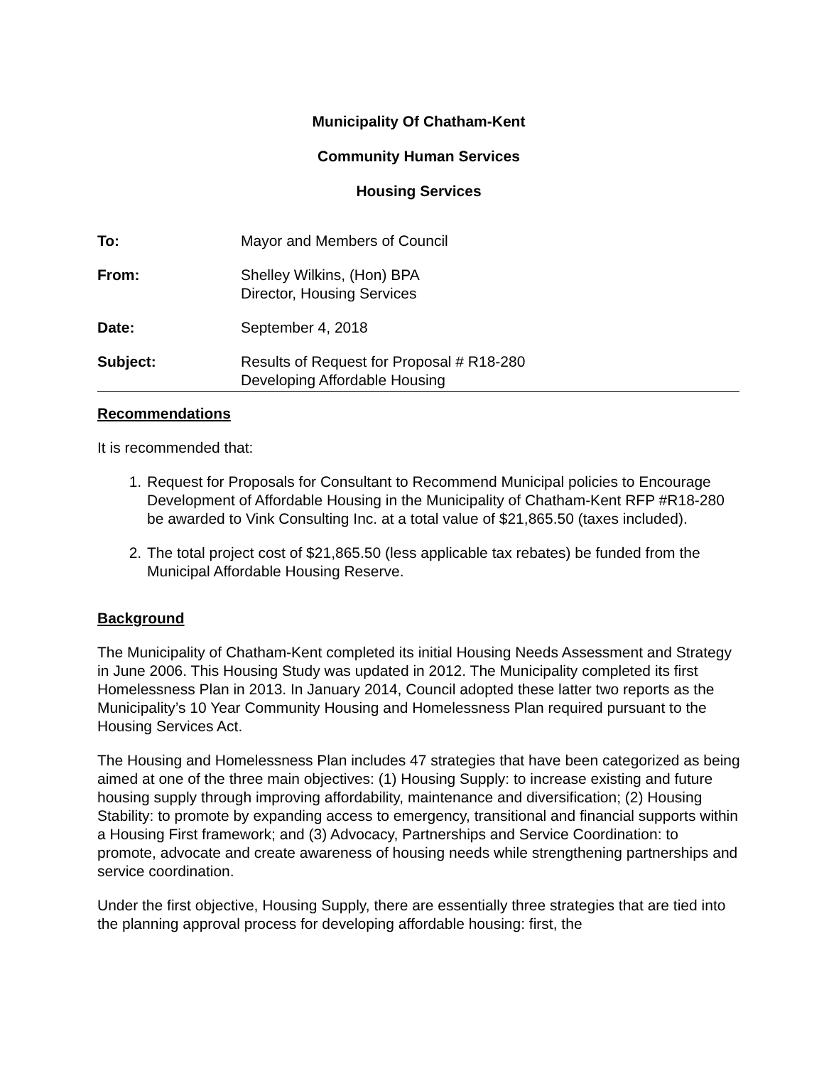Municipality Of Chatham-Kent
Community Human Services
Housing Services
To: Mayor and Members of Council
From: Shelley Wilkins, (Hon) BPA
Director, Housing Services
Date: September 4, 2018
Subject: Results of Request for Proposal # R18-280
Developing Affordable Housing
Recommendations
It is recommended that:
1. Request for Proposals for Consultant to Recommend Municipal policies to Encourage Development of Affordable Housing in the Municipality of Chatham-Kent RFP #R18-280 be awarded to Vink Consulting Inc. at a total value of $21,865.50 (taxes included).
2. The total project cost of $21,865.50 (less applicable tax rebates) be funded from the Municipal Affordable Housing Reserve.
Background
The Municipality of Chatham-Kent completed its initial Housing Needs Assessment and Strategy in June 2006. This Housing Study was updated in 2012. The Municipality completed its first Homelessness Plan in 2013. In January 2014, Council adopted these latter two reports as the Municipality’s 10 Year Community Housing and Homelessness Plan required pursuant to the Housing Services Act.
The Housing and Homelessness Plan includes 47 strategies that have been categorized as being aimed at one of the three main objectives: (1) Housing Supply: to increase existing and future housing supply through improving affordability, maintenance and diversification; (2) Housing Stability: to promote by expanding access to emergency, transitional and financial supports within a Housing First framework; and (3) Advocacy, Partnerships and Service Coordination: to promote, advocate and create awareness of housing needs while strengthening partnerships and service coordination.
Under the first objective, Housing Supply, there are essentially three strategies that are tied into the planning approval process for developing affordable housing: first, the